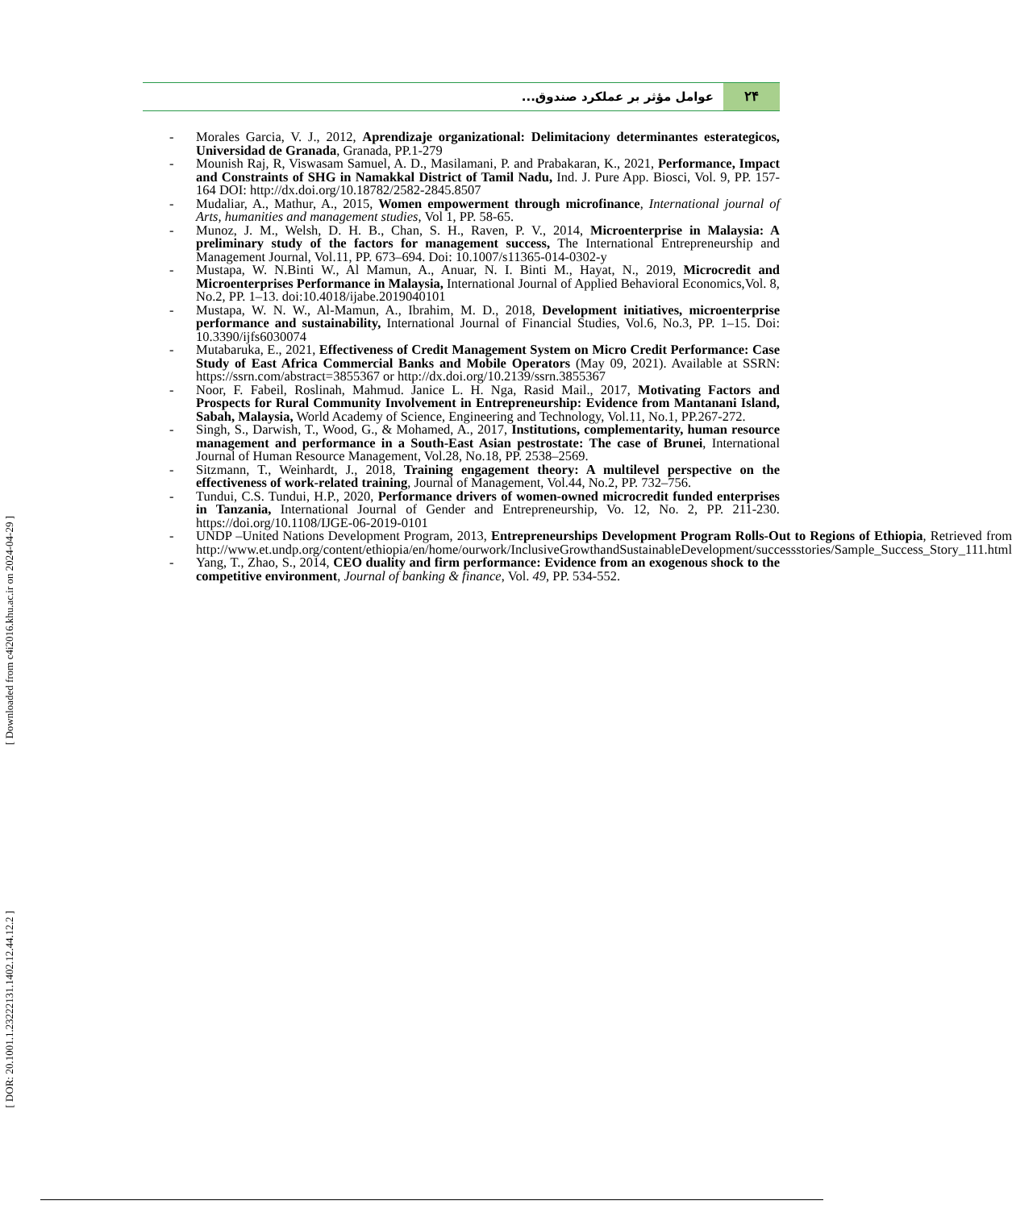۲۴ عوامل مؤثر بر عملکرد صندوق...
- Morales Garcia, V. J., 2012, Aprendizaje organizational: Delimitaciony determinantes esterategicos, Universidad de Granada, Granada, PP.1-279
- Mounish Raj, R, Viswasam Samuel, A. D., Masilamani, P. and Prabakaran, K., 2021, Performance, Impact and Constraints of SHG in Namakkal District of Tamil Nadu, Ind. J. Pure App. Biosci, Vol. 9, PP. 157-164 DOI: http://dx.doi.org/10.18782/2582-2845.8507
- Mudaliar, A., Mathur, A., 2015, Women empowerment through microfinance, International journal of Arts, humanities and management studies, Vol 1, PP. 58-65.
- Munoz, J. M., Welsh, D. H. B., Chan, S. H., Raven, P. V., 2014, Microenterprise in Malaysia: A preliminary study of the factors for management success, The International Entrepreneurship and Management Journal, Vol.11, PP. 673–694. Doi: 10.1007/s11365-014-0302-y
- Mustapa, W. N.Binti W., Al Mamun, A., Anuar, N. I. Binti M., Hayat, N., 2019, Microcredit and Microenterprises Performance in Malaysia, International Journal of Applied Behavioral Economics,Vol. 8, No.2, PP. 1–13. doi:10.4018/ijabe.2019040101
- Mustapa, W. N. W., Al-Mamun, A., Ibrahim, M. D., 2018, Development initiatives, microenterprise performance and sustainability, International Journal of Financial Studies, Vol.6, No.3, PP. 1–15. Doi: 10.3390/ijfs6030074
- Mutabaruka, E., 2021, Effectiveness of Credit Management System on Micro Credit Performance: Case Study of East Africa Commercial Banks and Mobile Operators (May 09, 2021). Available at SSRN: https://ssrn.com/abstract=3855367 or http://dx.doi.org/10.2139/ssrn.3855367
- Noor, F. Fabeil, Roslinah, Mahmud. Janice L. H. Nga, Rasid Mail., 2017, Motivating Factors and Prospects for Rural Community Involvement in Entrepreneurship: Evidence from Mantanani Island, Sabah, Malaysia, World Academy of Science, Engineering and Technology, Vol.11, No.1, PP.267-272.
- Singh, S., Darwish, T., Wood, G., & Mohamed, A., 2017, Institutions, complementarity, human resource management and performance in a South-East Asian pestrostate: The case of Brunei, International Journal of Human Resource Management, Vol.28, No.18, PP. 2538–2569.
- Sitzmann, T., Weinhardt, J., 2018, Training engagement theory: A multilevel perspective on the effectiveness of work-related training, Journal of Management, Vol.44, No.2, PP. 732–756.
- Tundui, C.S. Tundui, H.P., 2020, Performance drivers of women-owned microcredit funded enterprises in Tanzania, International Journal of Gender and Entrepreneurship, Vo. 12, No. 2, PP. 211-230. https://doi.org/10.1108/IJGE-06-2019-0101
- UNDP –United Nations Development Program, 2013, Entrepreneurships Development Program Rolls-Out to Regions of Ethiopia, Retrieved from http://www.et.undp.org/content/ethiopia/en/home/ourwork/InclusiveGrowthandSustainableDevelopment/successstories/Sample_Success_Story_111.html
- Yang, T., Zhao, S., 2014, CEO duality and firm performance: Evidence from an exogenous shock to the competitive environment, Journal of banking & finance, Vol. 49, PP. 534-552.
[ Downloaded from c4i2016.khu.ac.ir on 2024-04-29 ]
[ DOR: 20.1001.1.23222131.1402.12.44.12.2 ]